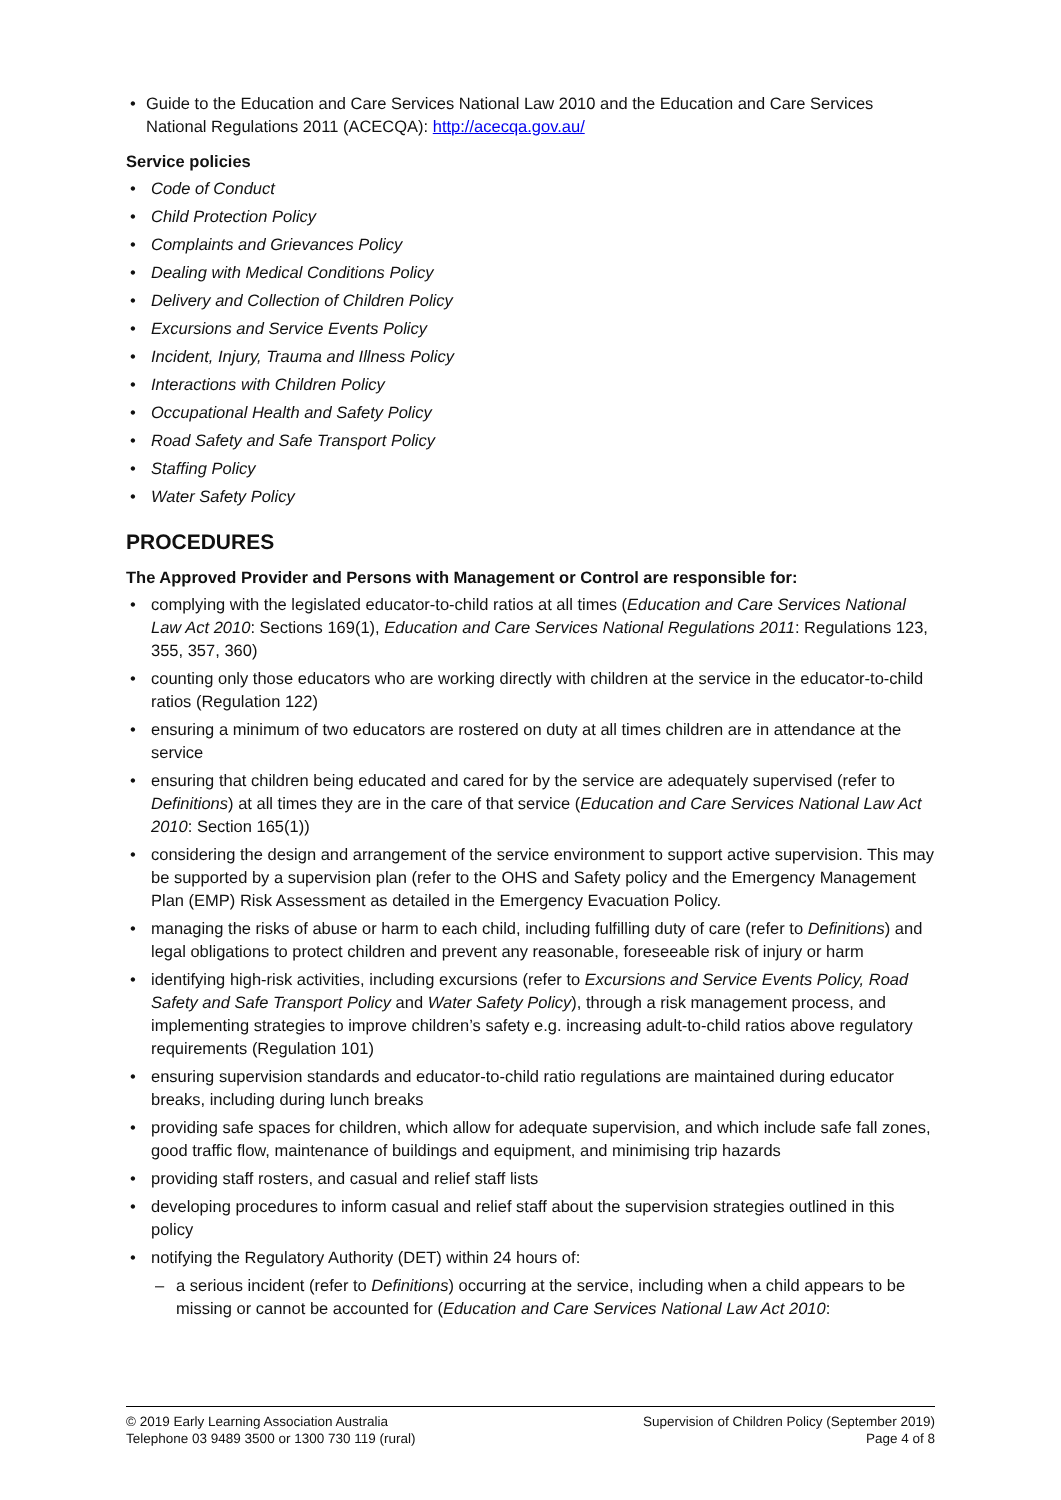Guide to the Education and Care Services National Law 2010 and the Education and Care Services National Regulations 2011 (ACECQA): http://acecqa.gov.au/
Service policies
Code of Conduct
Child Protection Policy
Complaints and Grievances Policy
Dealing with Medical Conditions Policy
Delivery and Collection of Children Policy
Excursions and Service Events Policy
Incident, Injury, Trauma and Illness Policy
Interactions with Children Policy
Occupational Health and Safety Policy
Road Safety and Safe Transport Policy
Staffing Policy
Water Safety Policy
PROCEDURES
The Approved Provider and Persons with Management or Control are responsible for:
complying with the legislated educator-to-child ratios at all times (Education and Care Services National Law Act 2010: Sections 169(1), Education and Care Services National Regulations 2011: Regulations 123, 355, 357, 360)
counting only those educators who are working directly with children at the service in the educator-to-child ratios (Regulation 122)
ensuring a minimum of two educators are rostered on duty at all times children are in attendance at the service
ensuring that children being educated and cared for by the service are adequately supervised (refer to Definitions) at all times they are in the care of that service (Education and Care Services National Law Act 2010: Section 165(1))
considering the design and arrangement of the service environment to support active supervision. This may be supported by a supervision plan (refer to the OHS and Safety policy and the Emergency Management Plan (EMP) Risk Assessment as detailed in the Emergency Evacuation Policy.
managing the risks of abuse or harm to each child, including fulfilling duty of care (refer to Definitions) and legal obligations to protect children and prevent any reasonable, foreseeable risk of injury or harm
identifying high-risk activities, including excursions (refer to Excursions and Service Events Policy, Road Safety and Safe Transport Policy and Water Safety Policy), through a risk management process, and implementing strategies to improve children’s safety e.g. increasing adult-to-child ratios above regulatory requirements (Regulation 101)
ensuring supervision standards and educator-to-child ratio regulations are maintained during educator breaks, including during lunch breaks
providing safe spaces for children, which allow for adequate supervision, and which include safe fall zones, good traffic flow, maintenance of buildings and equipment, and minimising trip hazards
providing staff rosters, and casual and relief staff lists
developing procedures to inform casual and relief staff about the supervision strategies outlined in this policy
notifying the Regulatory Authority (DET) within 24 hours of:
a serious incident (refer to Definitions) occurring at the service, including when a child appears to be missing or cannot be accounted for (Education and Care Services National Law Act 2010:
© 2019 Early Learning Association Australia
Telephone 03 9489 3500 or 1300 730 119 (rural)
Supervision of Children Policy (September 2019)
Page 4 of 8